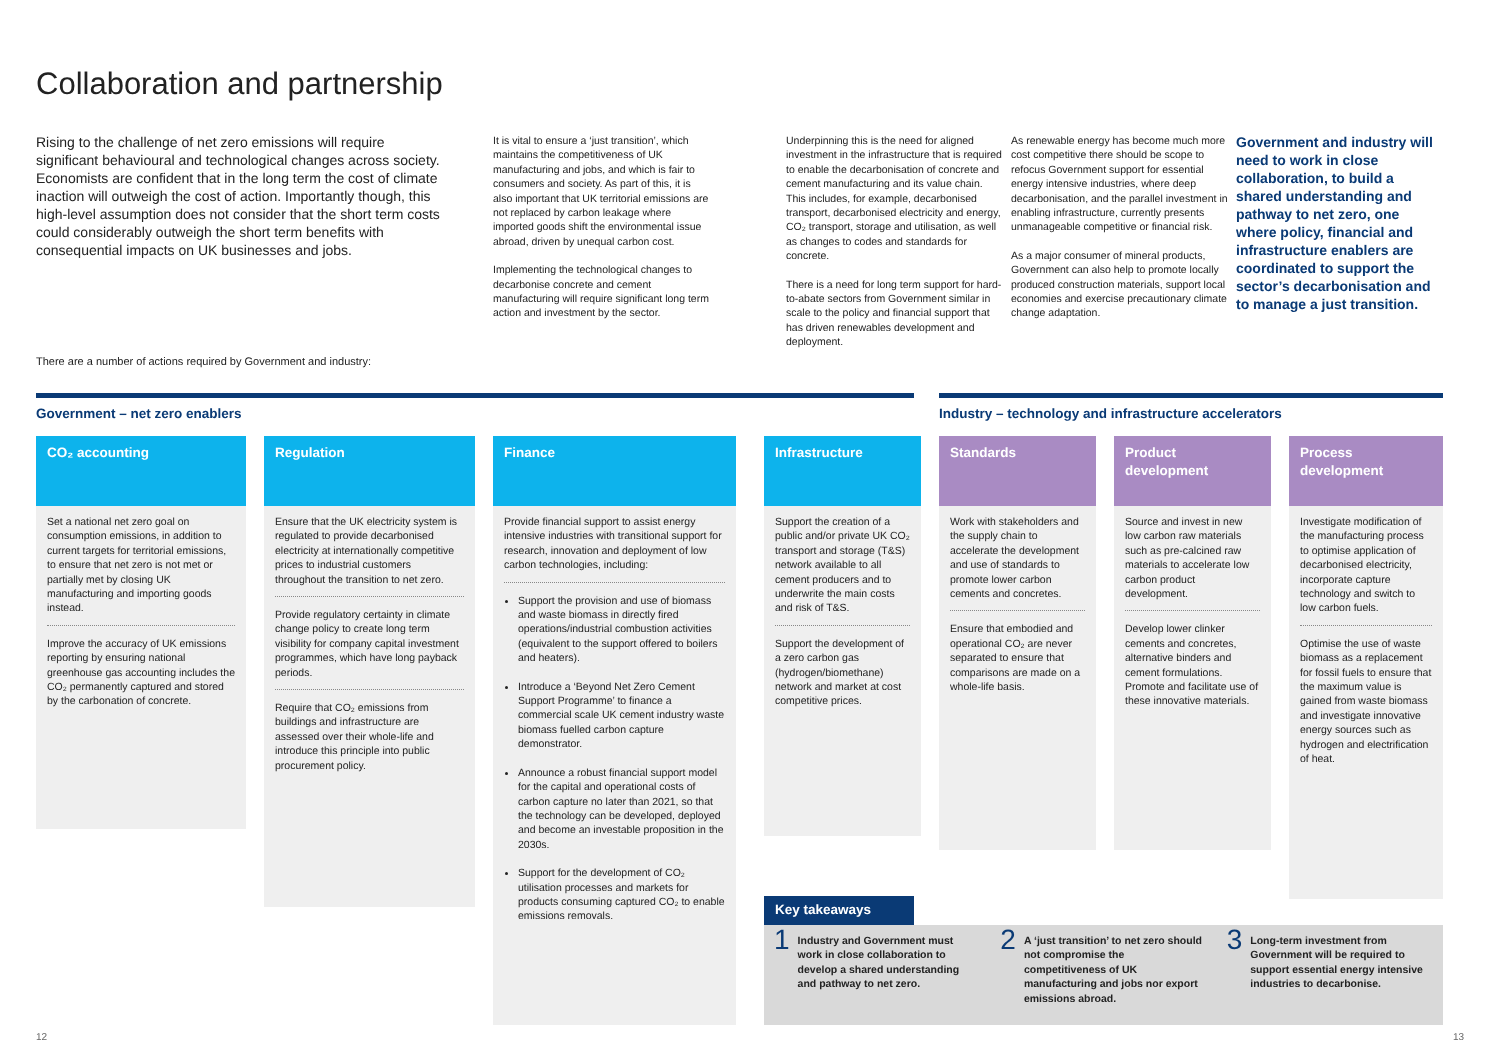Collaboration and partnership
Rising to the challenge of net zero emissions will require significant behavioural and technological changes across society. Economists are confident that in the long term the cost of climate inaction will outweigh the cost of action. Importantly though, this high-level assumption does not consider that the short term costs could considerably outweigh the short term benefits with consequential impacts on UK businesses and jobs.
It is vital to ensure a ‘just transition’, which maintains the competitiveness of UK manufacturing and jobs, and which is fair to consumers and society. As part of this, it is also important that UK territorial emissions are not replaced by carbon leakage where imported goods shift the environmental issue abroad, driven by unequal carbon cost.
Implementing the technological changes to decarbonise concrete and cement manufacturing will require significant long term action and investment by the sector.
Underpinning this is the need for aligned investment in the infrastructure that is required to enable the decarbonisation of concrete and cement manufacturing and its value chain. This includes, for example, decarbonised transport, decarbonised electricity and energy, CO₂ transport, storage and utilisation, as well as changes to codes and standards for concrete.
There is a need for long term support for hard-to-abate sectors from Government similar in scale to the policy and financial support that has driven renewables development and deployment.
As renewable energy has become much more cost competitive there should be scope to refocus Government support for essential energy intensive industries, where deep decarbonisation, and the parallel investment in enabling infrastructure, currently presents unmanageable competitive or financial risk.
As a major consumer of mineral products, Government can also help to promote locally produced construction materials, support local economies and exercise precautionary climate change adaptation.
Government and industry will need to work in close collaboration, to build a shared understanding and pathway to net zero, one where policy, financial and infrastructure enablers are coordinated to support the sector’s decarbonisation and to manage a just transition.
There are a number of actions required by Government and industry:
Government – net zero enablers Industry – technology and infrastructure accelerators
CO₂ accounting
Set a national net zero goal on consumption emissions, in addition to current targets for territorial emissions, to ensure that net zero is not met or partially met by closing UK manufacturing and importing goods instead.
Improve the accuracy of UK emissions reporting by ensuring national greenhouse gas accounting includes the CO₂ permanently captured and stored by the carbonation of concrete.
Regulation
Ensure that the UK electricity system is regulated to provide decarbonised electricity at internationally competitive prices to industrial customers throughout the transition to net zero.
Provide regulatory certainty in climate change policy to create long term visibility for company capital investment programmes, which have long payback periods.
Require that CO₂ emissions from buildings and infrastructure are assessed over their whole-life and introduce this principle into public procurement policy.
Finance
Provide financial support to assist energy intensive industries with transitional support for research, innovation and deployment of low carbon technologies, including:
Support the provision and use of biomass and waste biomass in directly fired operations/industrial combustion activities (equivalent to the support offered to boilers and heaters).
Introduce a ‘Beyond Net Zero Cement Support Programme’ to finance a commercial scale UK cement industry waste biomass fuelled carbon capture demonstrator.
Announce a robust financial support model for the capital and operational costs of carbon capture no later than 2021, so that the technology can be developed, deployed and become an investable proposition in the 2030s.
Support for the development of CO₂ utilisation processes and markets for products consuming captured CO₂ to enable emissions removals.
Infrastructure
Support the creation of a public and/or private UK CO₂ transport and storage (T&S) network available to all cement producers and to underwrite the main costs and risk of T&S.
Support the development of a zero carbon gas (hydrogen/biomethane) network and market at cost competitive prices.
Standards
Work with stakeholders and the supply chain to accelerate the development and use of standards to promote lower carbon cements and concretes.
Ensure that embodied and operational CO₂ are never separated to ensure that comparisons are made on a whole-life basis.
Product development
Source and invest in new low carbon raw materials such as pre-calcined raw materials to accelerate low carbon product development.
Develop lower clinker cements and concretes, alternative binders and cement formulations. Promote and facilitate use of these innovative materials.
Process development
Investigate modification of the manufacturing process to optimise application of decarbonised electricity, incorporate capture technology and switch to low carbon fuels.
Optimise the use of waste biomass as a replacement for fossil fuels to ensure that the maximum value is gained from waste biomass and investigate innovative energy sources such as hydrogen and electrification of heat.
Key takeaways
1 Industry and Government must work in close collaboration to develop a shared understanding and pathway to net zero.
2 A ‘just transition’ to net zero should not compromise the competitiveness of UK manufacturing and jobs nor export emissions abroad.
3 Long-term investment from Government will be required to support essential energy intensive industries to decarbonise.
12 13